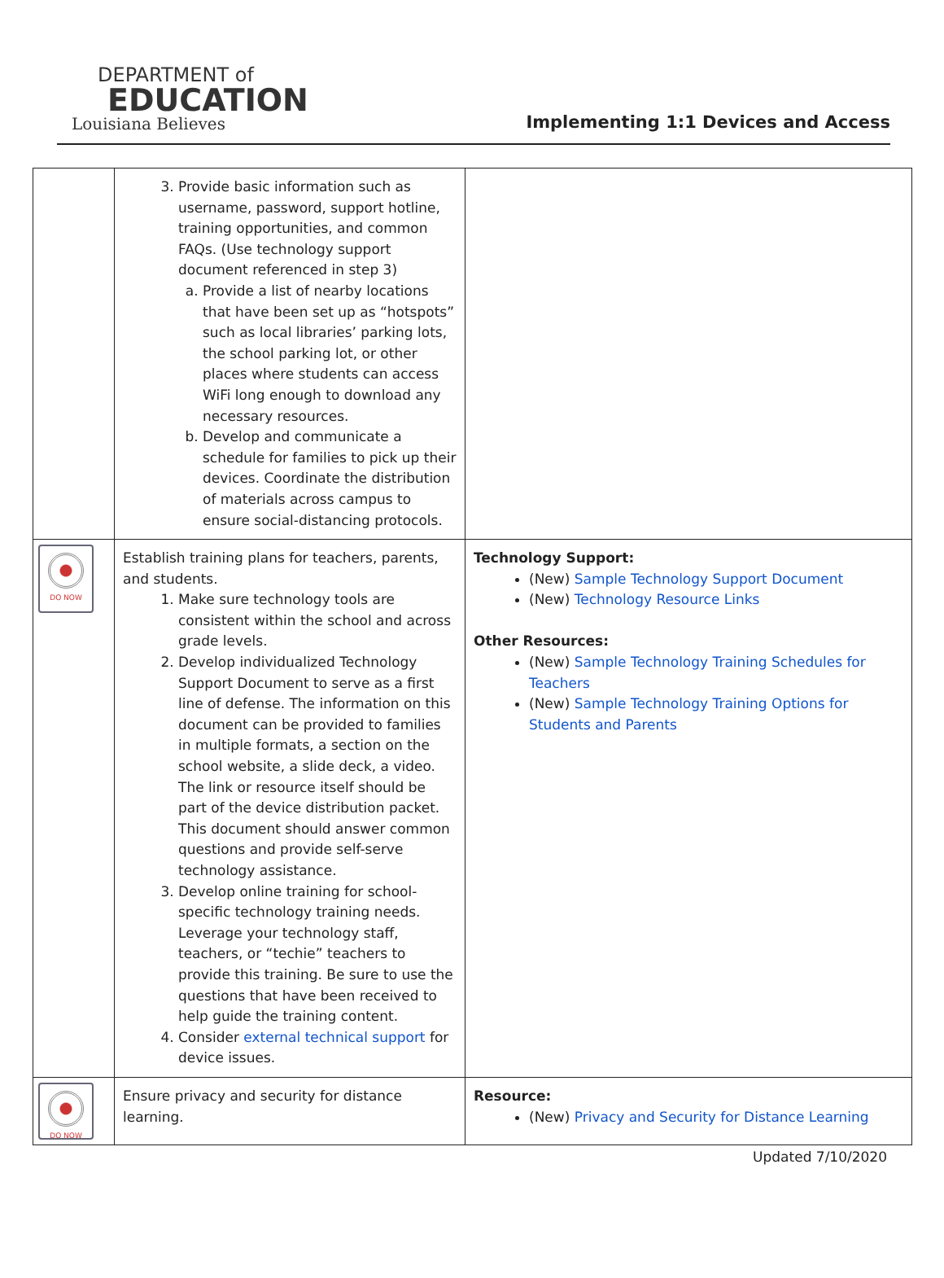DEPARTMENT of
EDUCATION
Louisiana Believes
Implementing 1:1 Devices and Access
| | 3. Provide basic information such as username, password, support hotline, training opportunities, and common FAQs. (Use technology support document referenced in step 3) a. Provide a list of nearby locations that have been set up as “hotspots” such as local libraries’ parking lots, the school parking lot, or other places where students can access WiFi long enough to download any necessary resources. b. Develop and communicate a schedule for families to pick up their devices. Coordinate the distribution of materials across campus to ensure social-distancing protocols. | |
| DO NOW | Establish training plans for teachers, parents, and students. 1. Make sure technology tools are consistent within the school and across grade levels. 2. Develop individualized Technology Support Document to serve as a first line of defense. The information on this document can be provided to families in multiple formats, a section on the school website, a slide deck, a video. The link or resource itself should be part of the device distribution packet. This document should answer common questions and provide self-serve technology assistance. 3. Develop online training for school-specific technology training needs. Leverage your technology staff, teachers, or “techie” teachers to provide this training. Be sure to use the questions that have been received to help guide the training content. 4. Consider external technical support for device issues. | Technology Support: (New) Sample Technology Support Document (New) Technology Resource Links Other Resources: (New) Sample Technology Training Schedules for Teachers (New) Sample Technology Training Options for Students and Parents |
| DO NOW | Ensure privacy and security for distance learning. | Resource: (New) Privacy and Security for Distance Learning |
Updated 7/10/2020